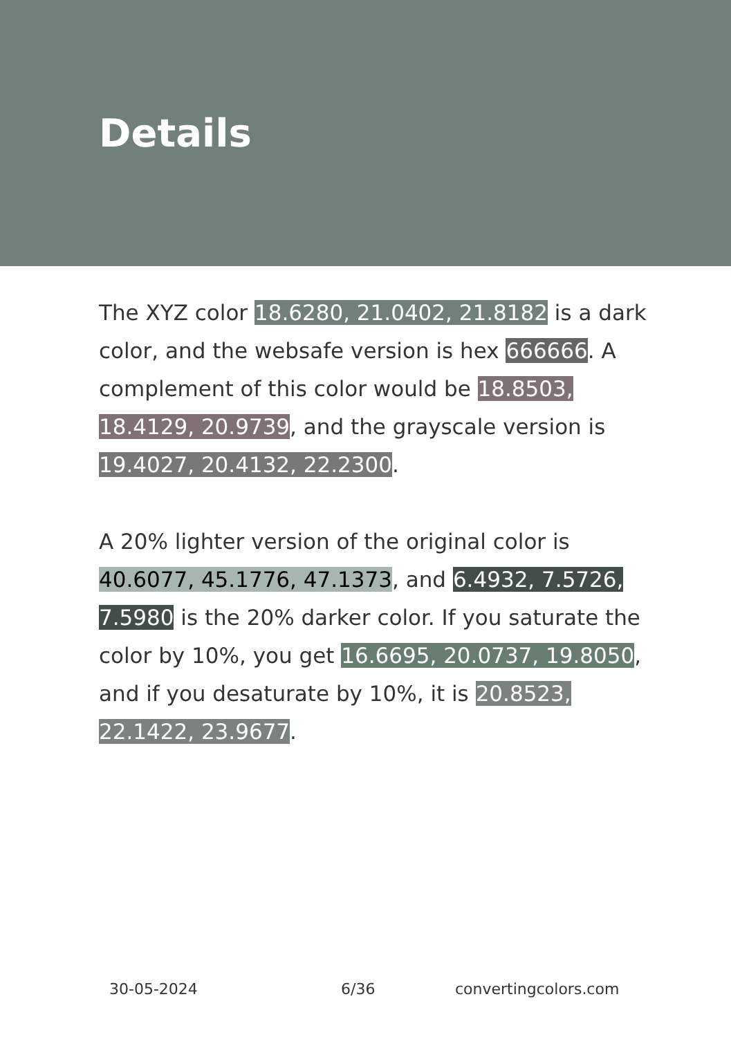Details
The XYZ color 18.6280, 21.0402, 21.8182 is a dark color, and the websafe version is hex 666666. A complement of this color would be 18.8503, 18.4129, 20.9739, and the grayscale version is 19.4027, 20.4132, 22.2300.
A 20% lighter version of the original color is 40.6077, 45.1776, 47.1373, and 6.4932, 7.5726, 7.5980 is the 20% darker color. If you saturate the color by 10%, you get 16.6695, 20.0737, 19.8050, and if you desaturate by 10%, it is 20.8523, 22.1422, 23.9677.
30-05-2024 6/36 convertingcolors.com